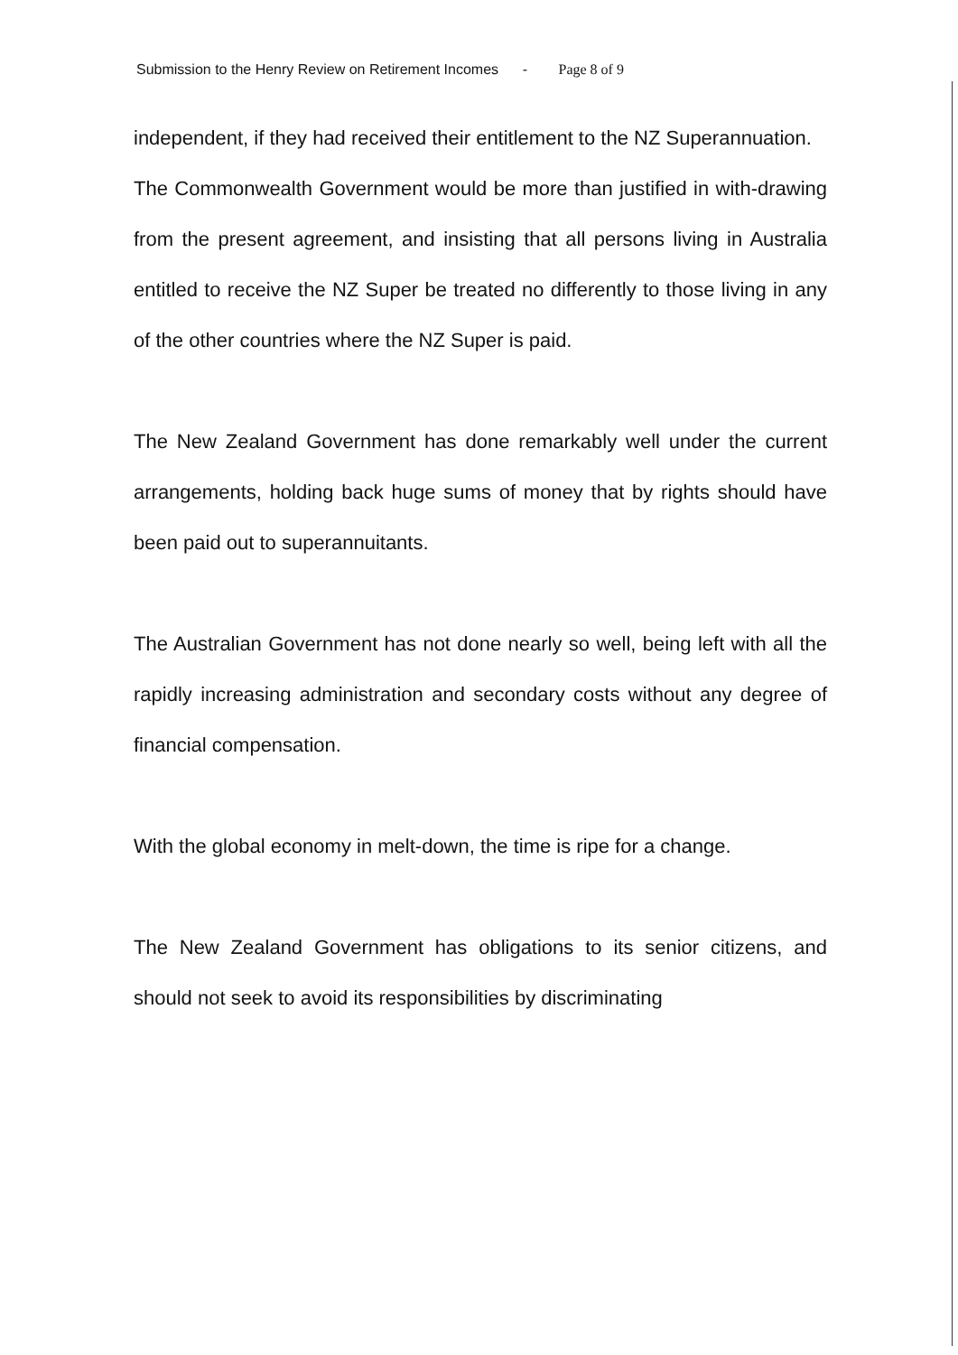Submission to the Henry Review on Retirement Incomes - Page 8 of 9
independent, if they had received their entitlement to the NZ Superannuation.
The Commonwealth Government would be more than justified in with-drawing from the present agreement, and insisting that all persons living in Australia entitled to receive the NZ Super be treated no differently to those living in any of the other countries where the NZ Super is paid.
The New Zealand Government has done remarkably well under the current arrangements, holding back huge sums of money that by rights should have been paid out to superannuitants.
The Australian Government has not done nearly so well, being left with all the rapidly increasing administration and secondary costs without any degree of financial compensation.
With the global economy in melt-down, the time is ripe for a change.
The New Zealand Government has obligations to its senior citizens, and should not seek to avoid its responsibilities by discriminating